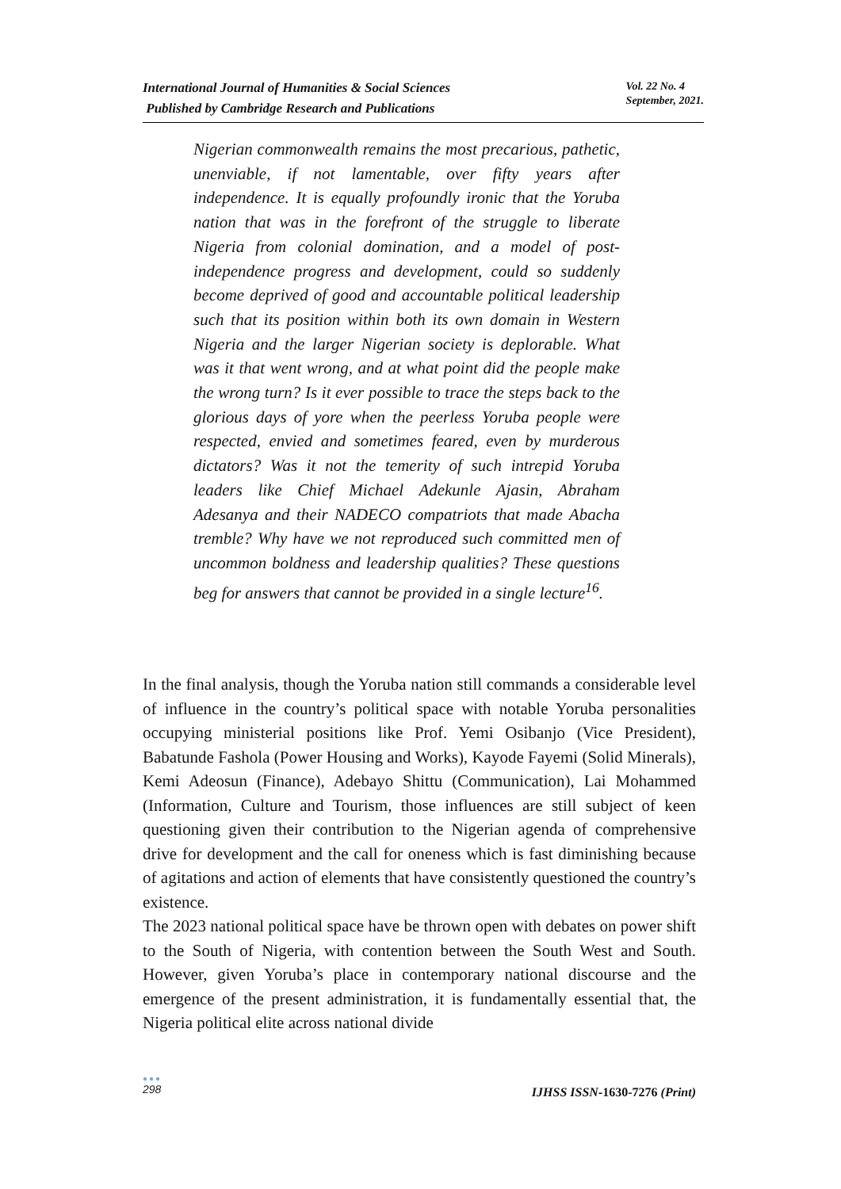International Journal of Humanities & Social Sciences
Published by Cambridge Research and Publications
Vol. 22 No. 4
September, 2021.
Nigerian commonwealth remains the most precarious, pathetic, unenviable, if not lamentable, over fifty years after independence. It is equally profoundly ironic that the Yoruba nation that was in the forefront of the struggle to liberate Nigeria from colonial domination, and a model of post-independence progress and development, could so suddenly become deprived of good and accountable political leadership such that its position within both its own domain in Western Nigeria and the larger Nigerian society is deplorable. What was it that went wrong, and at what point did the people make the wrong turn? Is it ever possible to trace the steps back to the glorious days of yore when the peerless Yoruba people were respected, envied and sometimes feared, even by murderous dictators? Was it not the temerity of such intrepid Yoruba leaders like Chief Michael Adekunle Ajasin, Abraham Adesanya and their NADECO compatriots that made Abacha tremble? Why have we not reproduced such committed men of uncommon boldness and leadership qualities? These questions beg for answers that cannot be provided in a single lecture<sup>16</sup>.
In the final analysis, though the Yoruba nation still commands a considerable level of influence in the country’s political space with notable Yoruba personalities occupying ministerial positions like Prof. Yemi Osibanjo (Vice President), Babatunde Fashola (Power Housing and Works), Kayode Fayemi (Solid Minerals), Kemi Adeosun (Finance), Adebayo Shittu (Communication), Lai Mohammed (Information, Culture and Tourism, those influences are still subject of keen questioning given their contribution to the Nigerian agenda of comprehensive drive for development and the call for oneness which is fast diminishing because of agitations and action of elements that have consistently questioned the country’s existence.
The 2023 national political space have be thrown open with debates on power shift to the South of Nigeria, with contention between the South West and South. However, given Yoruba’s place in contemporary national discourse and the emergence of the present administration, it is fundamentally essential that, the Nigeria political elite across national divide
●●●
298
IJHSS ISSN-1630-7276 (Print)